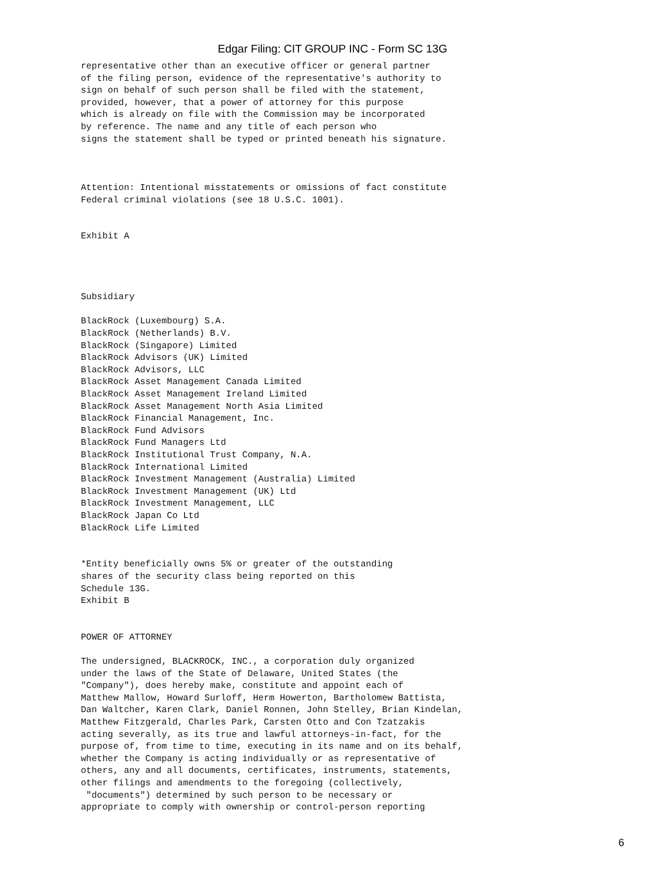Edgar Filing: CIT GROUP INC - Form SC 13G
representative other than an executive officer or general partner
of the filing person, evidence of the representative's authority to
sign on behalf of such person shall be filed with the statement,
provided, however, that a power of attorney for this purpose
which is already on file with the Commission may be incorporated
by reference. The name and any title of each person who
signs the statement shall be typed or printed beneath his signature.



Attention: Intentional misstatements or omissions of fact constitute
Federal criminal violations (see 18 U.S.C. 1001).


Exhibit A




Subsidiary

BlackRock (Luxembourg) S.A.
BlackRock (Netherlands) B.V.
BlackRock (Singapore) Limited
BlackRock Advisors (UK) Limited
BlackRock Advisors, LLC
BlackRock Asset Management Canada Limited
BlackRock Asset Management Ireland Limited
BlackRock Asset Management North Asia Limited
BlackRock Financial Management, Inc.
BlackRock Fund Advisors
BlackRock Fund Managers Ltd
BlackRock Institutional Trust Company, N.A.
BlackRock International Limited
BlackRock Investment Management (Australia) Limited
BlackRock Investment Management (UK) Ltd
BlackRock Investment Management, LLC
BlackRock Japan Co Ltd
BlackRock Life Limited


*Entity beneficially owns 5% or greater of the outstanding
shares of the security class being reported on this
Schedule 13G.
Exhibit B


POWER OF ATTORNEY

The undersigned, BLACKROCK, INC., a corporation duly organized
under the laws of the State of Delaware, United States (the
"Company"), does hereby make, constitute and appoint each of
Matthew Mallow, Howard Surloff, Herm Howerton, Bartholomew Battista,
Dan Waltcher, Karen Clark, Daniel Ronnen, John Stelley, Brian Kindelan,
Matthew Fitzgerald, Charles Park, Carsten Otto and Con Tzatzakis
acting severally, as its true and lawful attorneys-in-fact, for the
purpose of, from time to time, executing in its name and on its behalf,
whether the Company is acting individually or as representative of
others, any and all documents, certificates, instruments, statements,
other filings and amendments to the foregoing (collectively,
 "documents") determined by such person to be necessary or
appropriate to comply with ownership or control-person reporting
6